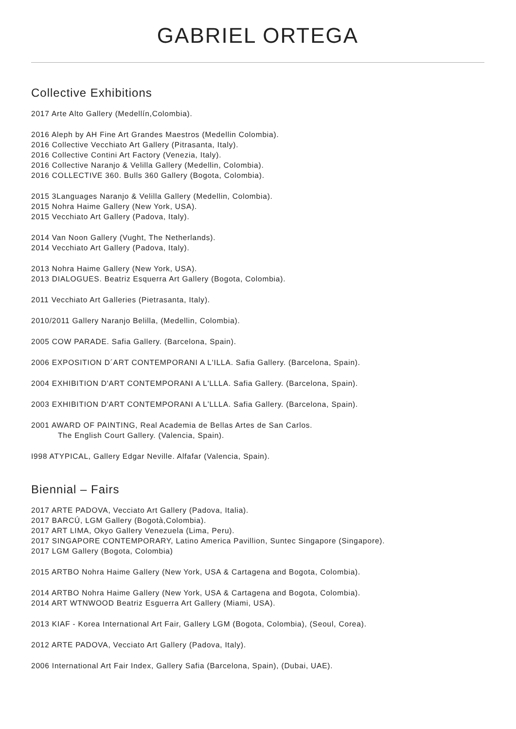GABRIEL ORTEGA
Collective Exhibitions
2017 Arte Alto Gallery (Medellín,Colombia).
2016 Aleph by AH Fine Art Grandes Maestros (Medellin Colombia).
2016 Collective Vecchiato Art Gallery (Pitrasanta, Italy).
2016 Collective Contini Art Factory (Venezia, Italy).
2016 Collective Naranjo & Velilla Gallery (Medellin, Colombia).
2016 COLLECTIVE 360. Bulls 360 Gallery (Bogota, Colombia).
2015 3Languages Naranjo & Velilla Gallery (Medellin, Colombia).
2015 Nohra Haime Gallery (New York, USA).
2015 Vecchiato Art Gallery (Padova, Italy).
2014 Van Noon Gallery (Vught, The Netherlands).
2014 Vecchiato Art Gallery (Padova, Italy).
2013 Nohra Haime Gallery (New York, USA).
2013 DIALOGUES. Beatriz Esquerra Art Gallery (Bogota, Colombia).
2011 Vecchiato Art Galleries (Pietrasanta, Italy).
2010/2011 Gallery Naranjo Belilla, (Medellin, Colombia).
2005 COW PARADE. Safia Gallery. (Barcelona, Spain).
2006 EXPOSITION D´ART CONTEMPORANI A L'ILLA. Safia Gallery. (Barcelona, Spain).
2004 EXHIBITION D'ART CONTEMPORANI A L'LLLA. Safia Gallery. (Barcelona, Spain).
2003 EXHIBITION D'ART CONTEMPORANI A L'LLLA. Safia Gallery. (Barcelona, Spain).
2001 AWARD OF PAINTING, Real Academia de Bellas Artes de San Carlos.
The English Court Gallery. (Valencia, Spain).
I998 ATYPICAL, Gallery Edgar Neville. Alfafar (Valencia, Spain).
Biennial – Fairs
2017 ARTE PADOVA, Vecciato Art Gallery (Padova, Italia).
2017 BARCÚ, LGM Gallery (Bogotà,Colombia).
2017 ART LIMA, Okyo Gallery Venezuela (Lima, Peru).
2017 SINGAPORE CONTEMPORARY, Latino America Pavillion, Suntec Singapore (Singapore).
2017 LGM Gallery (Bogota, Colombia)
2015 ARTBO Nohra Haime Gallery (New York, USA & Cartagena and Bogota, Colombia).
2014 ARTBO Nohra Haime Gallery (New York, USA & Cartagena and Bogota, Colombia).
2014 ART WTNWOOD Beatriz Esguerra Art Gallery (Miami, USA).
2013 KIAF - Korea International Art Fair, Gallery LGM (Bogota, Colombia), (Seoul, Corea).
2012 ARTE PADOVA, Vecciato Art Gallery (Padova, Italy).
2006 International Art Fair Index, Gallery Safia (Barcelona, Spain), (Dubai, UAE).